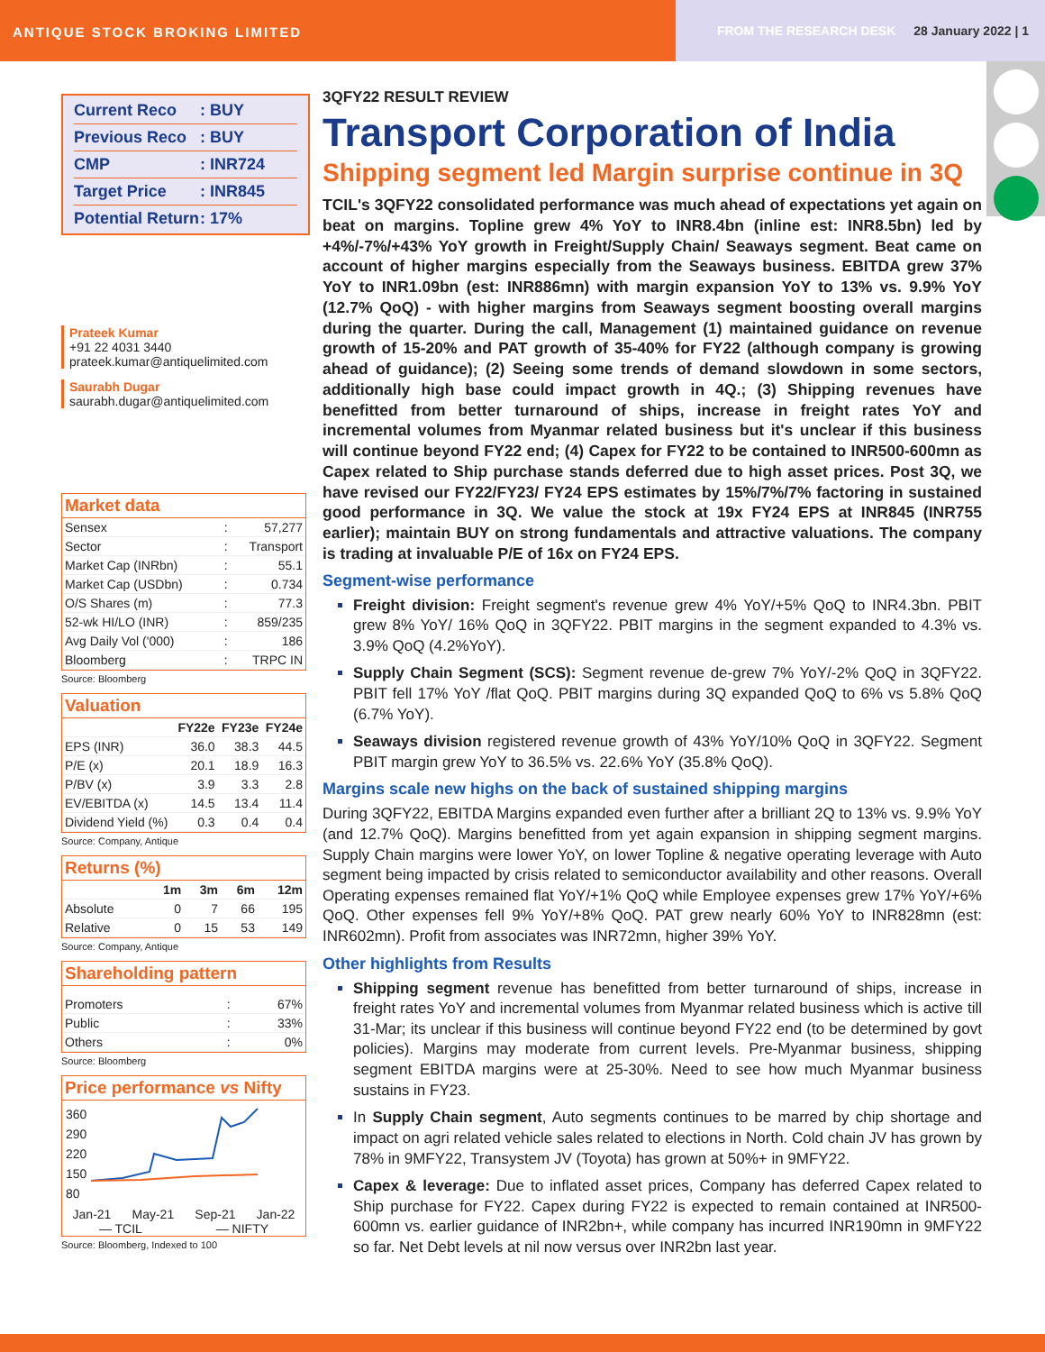ANTIQUE STOCK BROKING LIMITED
FROM THE RESEARCH DESK 28 January 2022 | 1
Current Reco: BUY
Previous Reco: BUY
CMP: INR724
Target Price: INR845
Potential Return: 17%
Prateek Kumar
+91 22 4031 3440
prateek.kumar@antiquelimited.com
Saurabh Dugar
saurabh.dugar@antiquelimited.com
Market data
| Sensex | : | 57,277 |
| Sector | : | Transport |
| Market Cap (INRbn) | : | 55.1 |
| Market Cap (USDbn) | : | 0.734 |
| O/S Shares (m) | : | 77.3 |
| 52-wk HI/LO (INR) | : | 859/235 |
| Avg Daily Vol ('000) | : | 186 |
| Bloomberg | : | TRPC IN |
Source: Bloomberg
Valuation
| | FY22e | FY23e | FY24e |
| --- | --- | --- | --- |
| EPS (INR) | 36.0 | 38.3 | 44.5 |
| P/E (x) | 20.1 | 18.9 | 16.3 |
| P/BV (x) | 3.9 | 3.3 | 2.8 |
| EV/EBITDA (x) | 14.5 | 13.4 | 11.4 |
| Dividend Yield (%) | 0.3 | 0.4 | 0.4 |
Source: Company, Antique
Returns (%)
| | 1m | 3m | 6m | 12m |
| --- | --- | --- | --- | --- |
| Absolute | 0 | 7 | 66 | 195 |
| Relative | 0 | 15 | 53 | 149 |
Source: Company, Antique
Shareholding pattern
| Promoters | : | 67% |
| Public | : | 33% |
| Others | : | 0% |
Source: Bloomberg
Price performance vs Nifty
360
290
220
150
80
Jan-21 May-21 Sep-21 Jan-22
— TCIL — NIFTY
Source: Bloomberg, Indexed to 100
3QFY22 RESULT REVIEW
Transport Corporation of India
Shipping segment led Margin surprise continue in 3Q
TCIL's 3QFY22 consolidated performance was much ahead of expectations yet again on beat on margins. Topline grew 4% YoY to INR8.4bn (inline est: INR8.5bn) led by +4%/-7%/+43% YoY growth in Freight/Supply Chain/ Seaways segment. Beat came on account of higher margins especially from the Seaways business. EBITDA grew 37% YoY to INR1.09bn (est: INR886mn) with margin expansion YoY to 13% vs. 9.9% YoY (12.7% QoQ) - with higher margins from Seaways segment boosting overall margins during the quarter. During the call, Management (1) maintained guidance on revenue growth of 15-20% and PAT growth of 35-40% for FY22 (although company is growing ahead of guidance); (2) Seeing some trends of demand slowdown in some sectors, additionally high base could impact growth in 4Q.; (3) Shipping revenues have benefitted from better turnaround of ships, increase in freight rates YoY and incremental volumes from Myanmar related business but it's unclear if this business will continue beyond FY22 end; (4) Capex for FY22 to be contained to INR500-600mn as Capex related to Ship purchase stands deferred due to high asset prices. Post 3Q, we have revised our FY22/FY23/ FY24 EPS estimates by 15%/7%/7% factoring in sustained good performance in 3Q. We value the stock at 19x FY24 EPS at INR845 (INR755 earlier); maintain BUY on strong fundamentals and attractive valuations. The company is trading at invaluable P/E of 16x on FY24 EPS.
Segment-wise performance
Freight division: Freight segment's revenue grew 4% YoY/+5% QoQ to INR4.3bn. PBIT grew 8% YoY/ 16% QoQ in 3QFY22. PBIT margins in the segment expanded to 4.3% vs. 3.9% QoQ (4.2%YoY).
Supply Chain Segment (SCS): Segment revenue de-grew 7% YoY/-2% QoQ in 3QFY22. PBIT fell 17% YoY /flat QoQ. PBIT margins during 3Q expanded QoQ to 6% vs 5.8% QoQ (6.7% YoY).
Seaways division registered revenue growth of 43% YoY/10% QoQ in 3QFY22. Segment PBIT margin grew YoY to 36.5% vs. 22.6% YoY (35.8% QoQ).
Margins scale new highs on the back of sustained shipping margins
During 3QFY22, EBITDA Margins expanded even further after a brilliant 2Q to 13% vs. 9.9% YoY (and 12.7% QoQ). Margins benefitted from yet again expansion in shipping segment margins. Supply Chain margins were lower YoY, on lower Topline & negative operating leverage with Auto segment being impacted by crisis related to semiconductor availability and other reasons. Overall Operating expenses remained flat YoY/+1% QoQ while Employee expenses grew 17% YoY/+6% QoQ. Other expenses fell 9% YoY/+8% QoQ. PAT grew nearly 60% YoY to INR828mn (est: INR602mn). Profit from associates was INR72mn, higher 39% YoY.
Other highlights from Results
Shipping segment revenue has benefitted from better turnaround of ships, increase in freight rates YoY and incremental volumes from Myanmar related business which is active till 31-Mar; its unclear if this business will continue beyond FY22 end (to be determined by govt policies). Margins may moderate from current levels. Pre-Myanmar business, shipping segment EBITDA margins were at 25-30%. Need to see how much Myanmar business sustains in FY23.
In Supply Chain segment, Auto segments continues to be marred by chip shortage and impact on agri related vehicle sales related to elections in North. Cold chain JV has grown by 78% in 9MFY22, Transystem JV (Toyota) has grown at 50%+ in 9MFY22.
Capex & leverage: Due to inflated asset prices, Company has deferred Capex related to Ship purchase for FY22. Capex during FY22 is expected to remain contained at INR500-600mn vs. earlier guidance of INR2bn+, while company has incurred INR190mn in 9MFY22 so far. Net Debt levels at nil now versus over INR2bn last year.